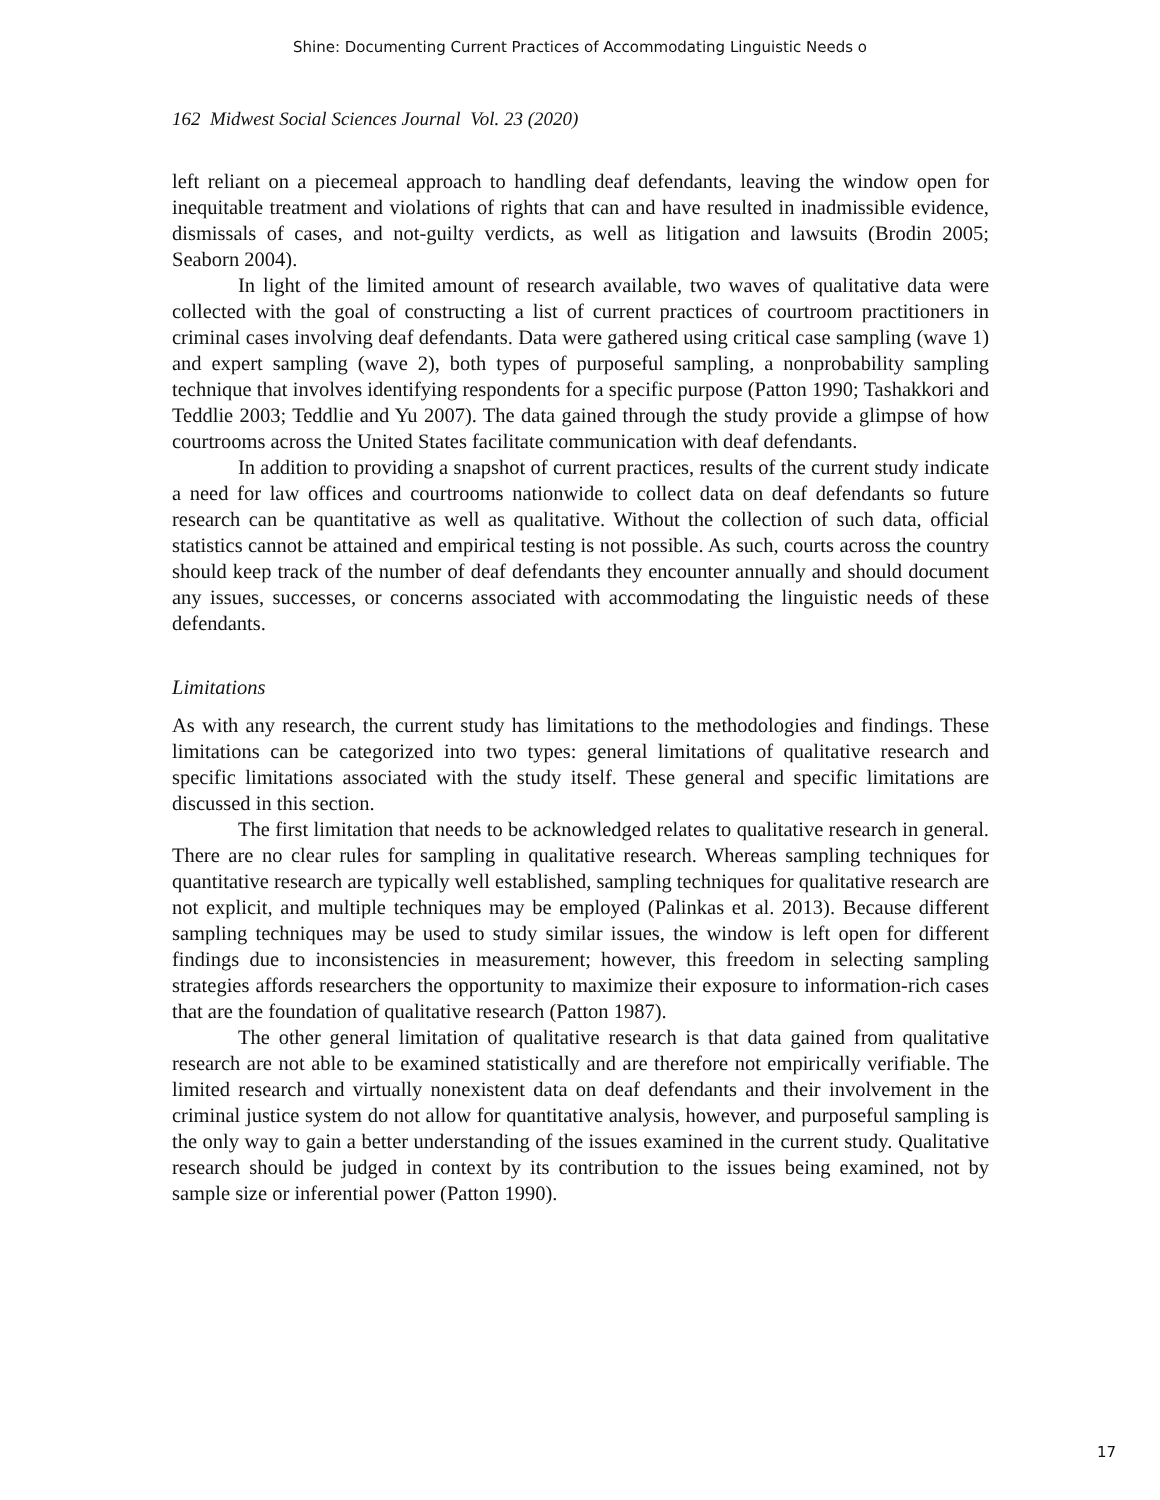Shine: Documenting Current Practices of Accommodating Linguistic Needs o
162 Midwest Social Sciences Journal Vol. 23 (2020)
left reliant on a piecemeal approach to handling deaf defendants, leaving the window open for inequitable treatment and violations of rights that can and have resulted in inadmissible evidence, dismissals of cases, and not-guilty verdicts, as well as litigation and lawsuits (Brodin 2005; Seaborn 2004).
In light of the limited amount of research available, two waves of qualitative data were collected with the goal of constructing a list of current practices of courtroom practitioners in criminal cases involving deaf defendants. Data were gathered using critical case sampling (wave 1) and expert sampling (wave 2), both types of purposeful sampling, a nonprobability sampling technique that involves identifying respondents for a specific purpose (Patton 1990; Tashakkori and Teddlie 2003; Teddlie and Yu 2007). The data gained through the study provide a glimpse of how courtrooms across the United States facilitate communication with deaf defendants.
In addition to providing a snapshot of current practices, results of the current study indicate a need for law offices and courtrooms nationwide to collect data on deaf defendants so future research can be quantitative as well as qualitative. Without the collection of such data, official statistics cannot be attained and empirical testing is not possible. As such, courts across the country should keep track of the number of deaf defendants they encounter annually and should document any issues, successes, or concerns associated with accommodating the linguistic needs of these defendants.
Limitations
As with any research, the current study has limitations to the methodologies and findings. These limitations can be categorized into two types: general limitations of qualitative research and specific limitations associated with the study itself. These general and specific limitations are discussed in this section.
The first limitation that needs to be acknowledged relates to qualitative research in general. There are no clear rules for sampling in qualitative research. Whereas sampling techniques for quantitative research are typically well established, sampling techniques for qualitative research are not explicit, and multiple techniques may be employed (Palinkas et al. 2013). Because different sampling techniques may be used to study similar issues, the window is left open for different findings due to inconsistencies in measurement; however, this freedom in selecting sampling strategies affords researchers the opportunity to maximize their exposure to information-rich cases that are the foundation of qualitative research (Patton 1987).
The other general limitation of qualitative research is that data gained from qualitative research are not able to be examined statistically and are therefore not empirically verifiable. The limited research and virtually nonexistent data on deaf defendants and their involvement in the criminal justice system do not allow for quantitative analysis, however, and purposeful sampling is the only way to gain a better understanding of the issues examined in the current study. Qualitative research should be judged in context by its contribution to the issues being examined, not by sample size or inferential power (Patton 1990).
17